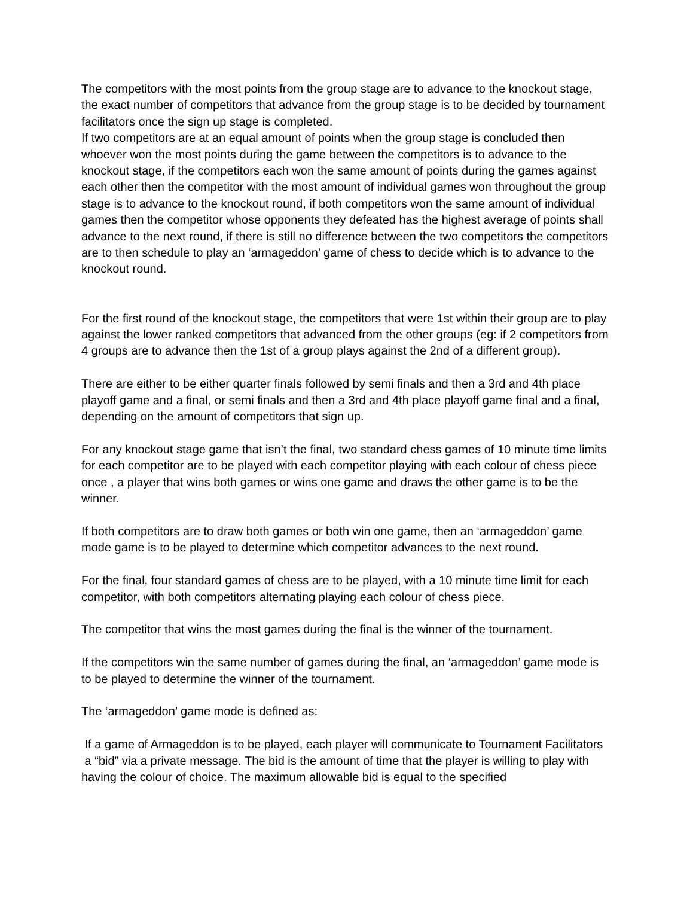The competitors with the most points from the group stage are to advance to the knockout stage, the exact number of competitors that advance from the group stage is to be decided by tournament facilitators once the sign up stage is completed.
If two competitors are at an equal amount of points when the group stage is concluded then whoever won the most points during the game between the competitors is to advance to the knockout stage, if the competitors each won the same amount of points during the games against each other then the competitor with the most amount of individual games won throughout the group stage is to advance to the knockout round, if both competitors won the same amount of individual games then the competitor whose opponents they defeated has the highest average of points shall advance to the next round, if there is still no difference between the two competitors the competitors are to then schedule to play an ‘armageddon’ game of chess to decide which is to advance to the knockout round.
For the first round of the knockout stage, the competitors that were 1st within their group are to play against the lower ranked competitors that advanced from the other groups (eg: if 2 competitors from 4 groups are to advance then the 1st of a group plays against the 2nd of a different group).
There are either to be either quarter finals followed by semi finals and then a 3rd and 4th place playoff game and a final, or semi finals and then a 3rd and 4th place playoff game final and a final, depending on the amount of competitors that sign up.
For any knockout stage game that isn’t the final, two standard chess games of 10 minute time limits for each competitor are to be played with each competitor playing with each colour of chess piece once , a player that wins both games or wins one game and draws the other game is to be the winner.
If both competitors are to draw both games or both win one game, then an ‘armageddon’ game mode game is to be played to determine which competitor advances to the next round.
For the final, four standard games of chess are to be played, with a 10 minute time limit for each competitor, with both competitors alternating playing each colour of chess piece.
The competitor that wins the most games during the final is the winner of the tournament.
If the competitors win the same number of games during the final, an ‘armageddon’ game mode is to be played to determine the winner of the tournament.
The ‘armageddon’ game mode is defined as:
If a game of Armageddon is to be played, each player will communicate to Tournament Facilitators a “bid” via a private message. The bid is the amount of time that the player is willing to play with having the colour of choice. The maximum allowable bid is equal to the specified